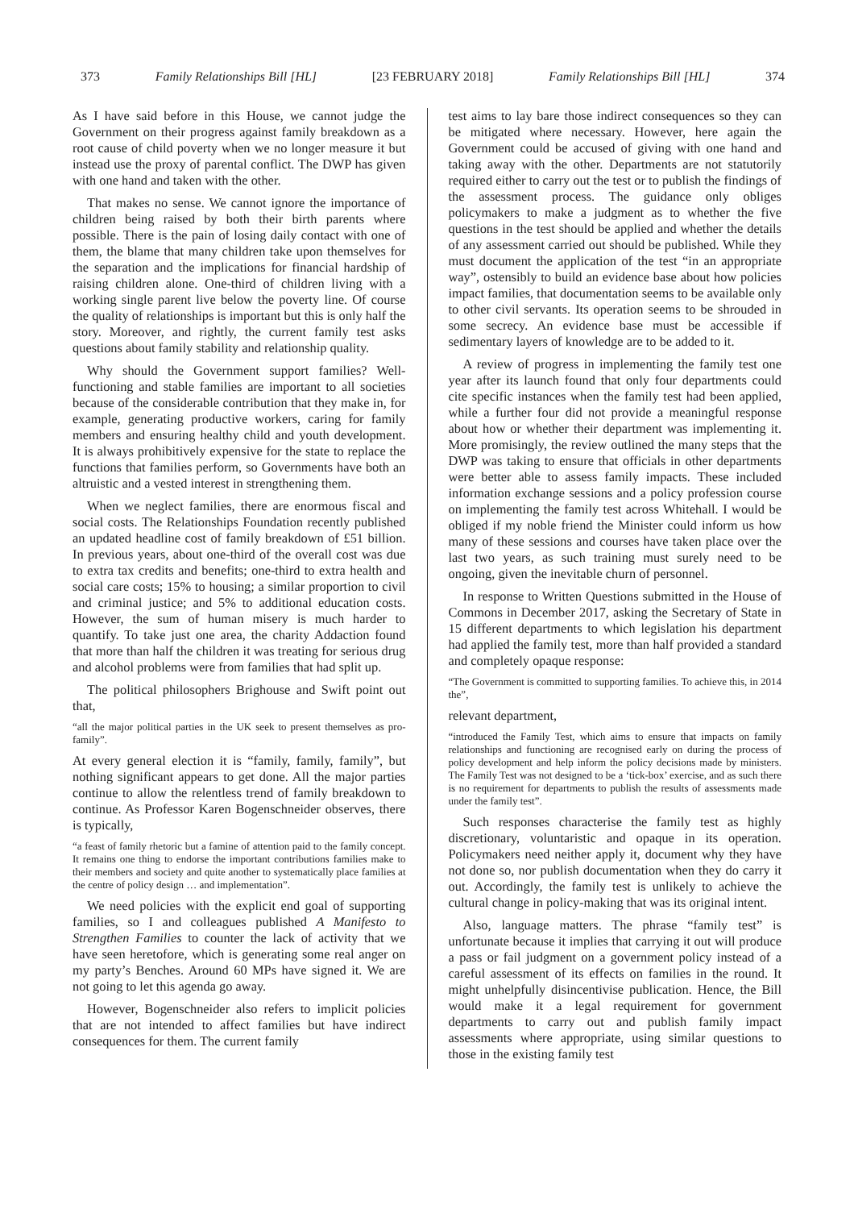373 Family Relationships Bill [HL] [23 FEBRUARY 2018] Family Relationships Bill [HL] 374
As I have said before in this House, we cannot judge the Government on their progress against family breakdown as a root cause of child poverty when we no longer measure it but instead use the proxy of parental conflict. The DWP has given with one hand and taken with the other.
That makes no sense. We cannot ignore the importance of children being raised by both their birth parents where possible. There is the pain of losing daily contact with one of them, the blame that many children take upon themselves for the separation and the implications for financial hardship of raising children alone. One-third of children living with a working single parent live below the poverty line. Of course the quality of relationships is important but this is only half the story. Moreover, and rightly, the current family test asks questions about family stability and relationship quality.
Why should the Government support families? Well-functioning and stable families are important to all societies because of the considerable contribution that they make in, for example, generating productive workers, caring for family members and ensuring healthy child and youth development. It is always prohibitively expensive for the state to replace the functions that families perform, so Governments have both an altruistic and a vested interest in strengthening them.
When we neglect families, there are enormous fiscal and social costs. The Relationships Foundation recently published an updated headline cost of family breakdown of £51 billion. In previous years, about one-third of the overall cost was due to extra tax credits and benefits; one-third to extra health and social care costs; 15% to housing; a similar proportion to civil and criminal justice; and 5% to additional education costs. However, the sum of human misery is much harder to quantify. To take just one area, the charity Addaction found that more than half the children it was treating for serious drug and alcohol problems were from families that had split up.
The political philosophers Brighouse and Swift point out that,
“all the major political parties in the UK seek to present themselves as pro-family”.
At every general election it is “family, family, family”, but nothing significant appears to get done. All the major parties continue to allow the relentless trend of family breakdown to continue. As Professor Karen Bogenschneider observes, there is typically,
“a feast of family rhetoric but a famine of attention paid to the family concept. It remains one thing to endorse the important contributions families make to their members and society and quite another to systematically place families at the centre of policy design … and implementation”.
We need policies with the explicit end goal of supporting families, so I and colleagues published A Manifesto to Strengthen Families to counter the lack of activity that we have seen heretofore, which is generating some real anger on my party’s Benches. Around 60 MPs have signed it. We are not going to let this agenda go away.
However, Bogenschneider also refers to implicit policies that are not intended to affect families but have indirect consequences for them. The current family
test aims to lay bare those indirect consequences so they can be mitigated where necessary. However, here again the Government could be accused of giving with one hand and taking away with the other. Departments are not statutorily required either to carry out the test or to publish the findings of the assessment process. The guidance only obliges policymakers to make a judgment as to whether the five questions in the test should be applied and whether the details of any assessment carried out should be published. While they must document the application of the test “in an appropriate way”, ostensibly to build an evidence base about how policies impact families, that documentation seems to be available only to other civil servants. Its operation seems to be shrouded in some secrecy. An evidence base must be accessible if sedimentary layers of knowledge are to be added to it.
A review of progress in implementing the family test one year after its launch found that only four departments could cite specific instances when the family test had been applied, while a further four did not provide a meaningful response about how or whether their department was implementing it. More promisingly, the review outlined the many steps that the DWP was taking to ensure that officials in other departments were better able to assess family impacts. These included information exchange sessions and a policy profession course on implementing the family test across Whitehall. I would be obliged if my noble friend the Minister could inform us how many of these sessions and courses have taken place over the last two years, as such training must surely need to be ongoing, given the inevitable churn of personnel.
In response to Written Questions submitted in the House of Commons in December 2017, asking the Secretary of State in 15 different departments to which legislation his department had applied the family test, more than half provided a standard and completely opaque response:
“The Government is committed to supporting families. To achieve this, in 2014 the”,
relevant department,
“introduced the Family Test, which aims to ensure that impacts on family relationships and functioning are recognised early on during the process of policy development and help inform the policy decisions made by ministers. The Family Test was not designed to be a ‘tick-box’ exercise, and as such there is no requirement for departments to publish the results of assessments made under the family test”.
Such responses characterise the family test as highly discretionary, voluntaristic and opaque in its operation. Policymakers need neither apply it, document why they have not done so, nor publish documentation when they do carry it out. Accordingly, the family test is unlikely to achieve the cultural change in policy-making that was its original intent.
Also, language matters. The phrase “family test” is unfortunate because it implies that carrying it out will produce a pass or fail judgment on a government policy instead of a careful assessment of its effects on families in the round. It might unhelpfully disincentivise publication. Hence, the Bill would make it a legal requirement for government departments to carry out and publish family impact assessments where appropriate, using similar questions to those in the existing family test